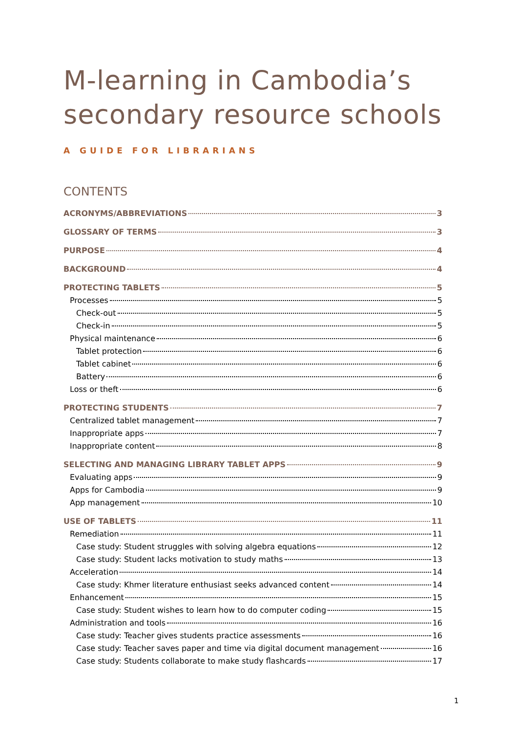M-learning in Cambodia’s
secondary resource schools
A GUIDE FOR LIBRARIANS
CONTENTS
ACRONYMS/ABBREVIATIONS 3
GLOSSARY OF TERMS 3
PURPOSE 4
BACKGROUND 4
PROTECTING TABLETS 5
Processes 5
Check-out 5
Check-in 5
Physical maintenance 6
Tablet protection 6
Tablet cabinet 6
Battery 6
Loss or theft 6
PROTECTING STUDENTS 7
Centralized tablet management 7
Inappropriate apps 7
Inappropriate content 8
SELECTING AND MANAGING LIBRARY TABLET APPS 9
Evaluating apps 9
Apps for Cambodia 9
App management 10
USE OF TABLETS 11
Remediation 11
Case study: Student struggles with solving algebra equations 12
Case study: Student lacks motivation to study maths 13
Acceleration 14
Case study: Khmer literature enthusiast seeks advanced content 14
Enhancement 15
Case study: Student wishes to learn how to do computer coding 15
Administration and tools 16
Case study: Teacher gives students practice assessments 16
Case study: Teacher saves paper and time via digital document management 16
Case study: Students collaborate to make study flashcards 17
1